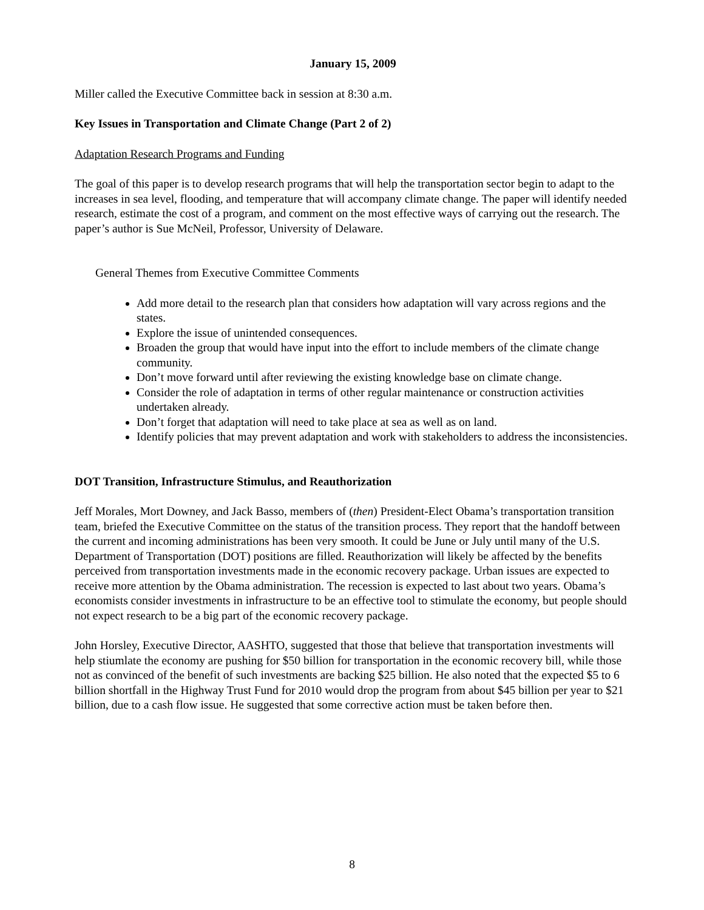January 15, 2009
Miller called the Executive Committee back in session at 8:30 a.m.
Key Issues in Transportation and Climate Change (Part 2 of 2)
Adaptation Research Programs and Funding
The goal of this paper is to develop research programs that will help the transportation sector begin to adapt to the increases in sea level, flooding, and temperature that will accompany climate change. The paper will identify needed research, estimate the cost of a program, and comment on the most effective ways of carrying out the research. The paper’s author is Sue McNeil, Professor, University of Delaware.
General Themes from Executive Committee Comments
Add more detail to the research plan that considers how adaptation will vary across regions and the states.
Explore the issue of unintended consequences.
Broaden the group that would have input into the effort to include members of the climate change community.
Don’t move forward until after reviewing the existing knowledge base on climate change.
Consider the role of adaptation in terms of other regular maintenance or construction activities undertaken already.
Don’t forget that adaptation will need to take place at sea as well as on land.
Identify policies that may prevent adaptation and work with stakeholders to address the inconsistencies.
DOT Transition, Infrastructure Stimulus, and Reauthorization
Jeff Morales, Mort Downey, and Jack Basso, members of (then) President-Elect Obama’s transportation transition team, briefed the Executive Committee on the status of the transition process. They report that the handoff between the current and incoming administrations has been very smooth. It could be June or July until many of the U.S. Department of Transportation (DOT) positions are filled. Reauthorization will likely be affected by the benefits perceived from transportation investments made in the economic recovery package. Urban issues are expected to receive more attention by the Obama administration. The recession is expected to last about two years. Obama’s economists consider investments in infrastructure to be an effective tool to stimulate the economy, but people should not expect research to be a big part of the economic recovery package.
John Horsley, Executive Director, AASHTO, suggested that those that believe that transportation investments will help stiumlate the economy are pushing for $50 billion for transportation in the economic recovery bill, while those not as convinced of the benefit of such investments are backing $25 billion. He also noted that the expected $5 to 6 billion shortfall in the Highway Trust Fund for 2010 would drop the program from about $45 billion per year to $21 billion, due to a cash flow issue. He suggested that some corrective action must be taken before then.
8